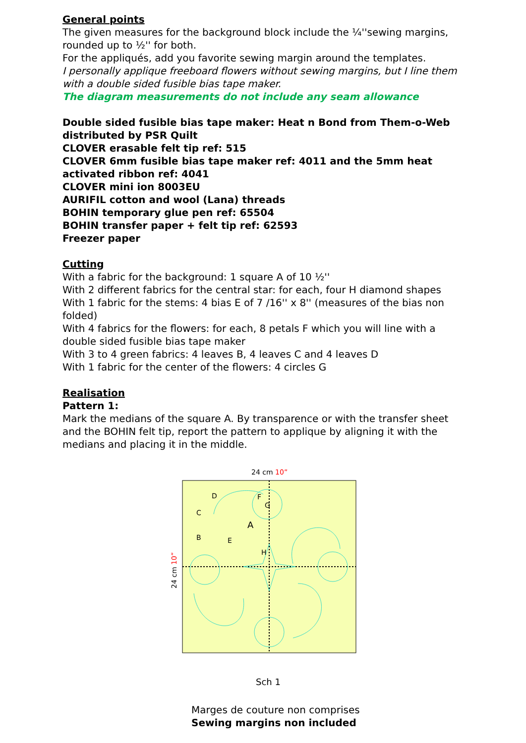General points
The given measures for the background block include the ¼''sewing margins, rounded up to ½'' for both.
For the appliqués, add you favorite sewing margin around the templates.
I personally applique freeboard flowers without sewing margins, but I line them with a double sided fusible bias tape maker.
The diagram measurements do not include any seam allowance
Double sided fusible bias tape maker: Heat n Bond from Them-o-Web distributed by PSR Quilt
CLOVER erasable felt tip ref: 515
CLOVER 6mm fusible bias tape maker ref: 4011 and the 5mm heat activated ribbon ref: 4041
CLOVER mini ion 8003EU
AURIFIL cotton and wool (Lana) threads
BOHIN temporary glue pen ref: 65504
BOHIN transfer paper + felt tip ref: 62593
Freezer paper
Cutting
With a fabric for the background: 1 square A of 10 ½''
With 2 different fabrics for the central star: for each, four H diamond shapes
With 1 fabric for the stems: 4 bias E of 7 /16'' x 8'' (measures of the bias non folded)
With 4 fabrics for the flowers: for each, 8 petals F which you will line with a double sided fusible bias tape maker
With 3 to 4 green fabrics: 4 leaves B, 4 leaves C and 4 leaves D
With 1 fabric for the center of the flowers: 4 circles G
Realisation
Pattern 1:
Mark the medians of the square A. By transparence or with the transfer sheet and the BOHIN felt tip, report the pattern to applique by aligning it with the medians and placing it in the middle.
24 cm 10”
A
D
C
B
E
F
G
H
24 cm 10”
Sch 1
Marges de couture non comprises
Sewing margins non included